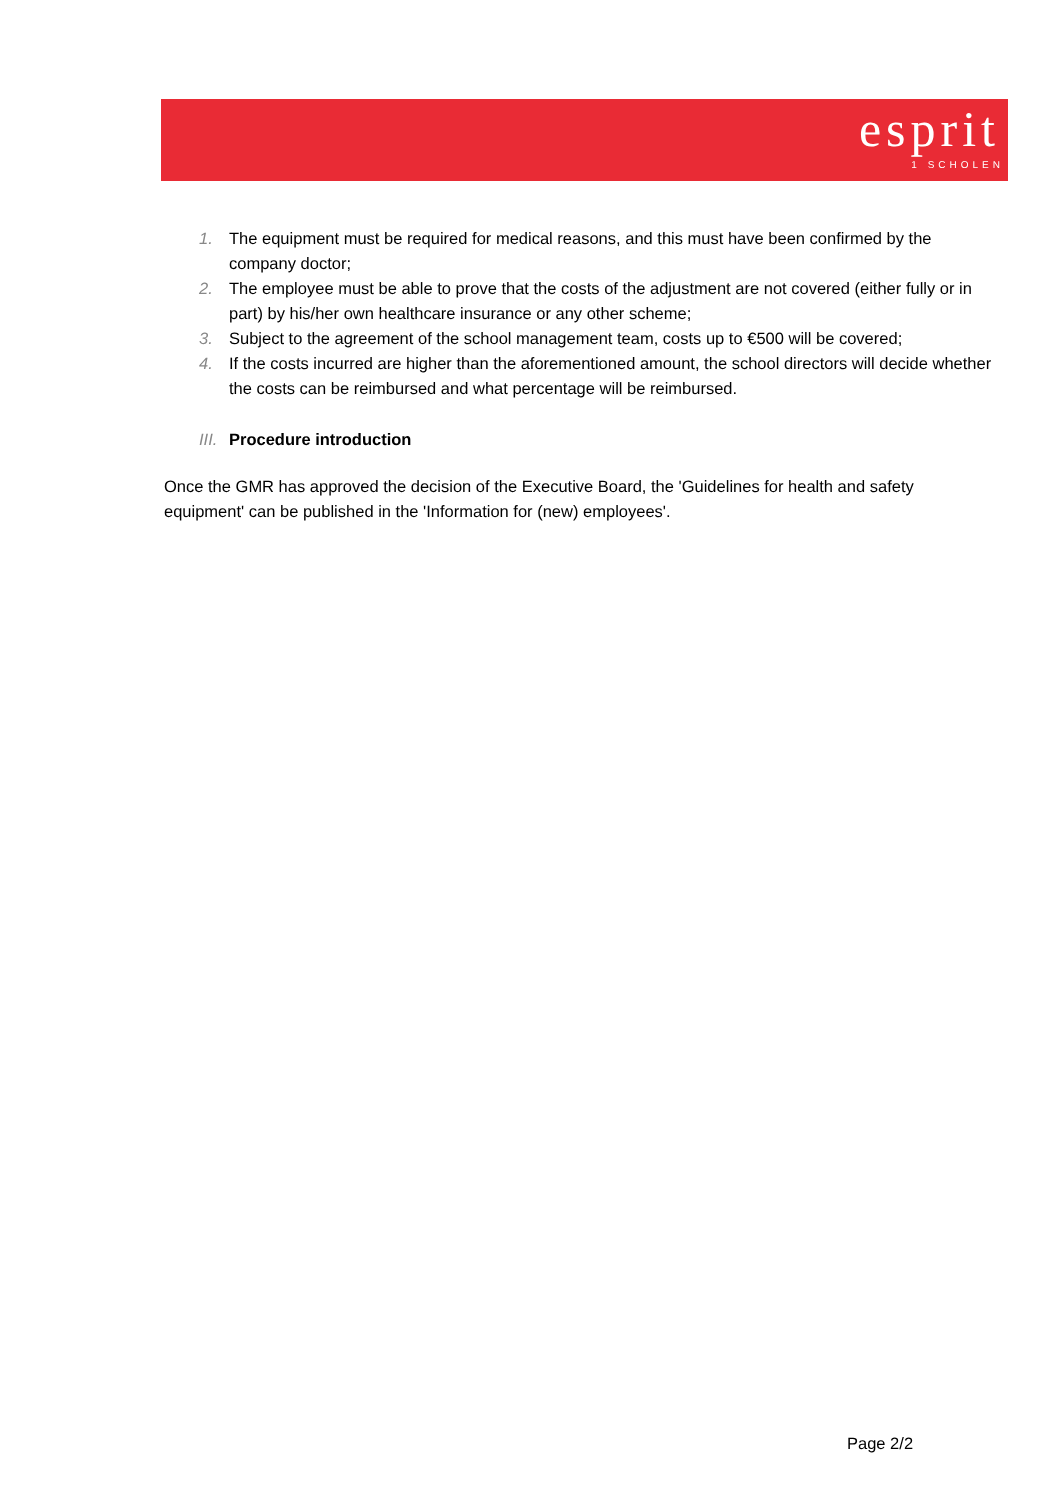esprit
1 SCHOLEN
1. The equipment must be required for medical reasons, and this must have been confirmed by the company doctor;
2. The employee must be able to prove that the costs of the adjustment are not covered (either fully or in part) by his/her own healthcare insurance or any other scheme;
3. Subject to the agreement of the school management team, costs up to €500 will be covered;
4. If the costs incurred are higher than the aforementioned amount, the school directors will decide whether the costs can be reimbursed and what percentage will be reimbursed.
III. Procedure introduction
Once the GMR has approved the decision of the Executive Board, the 'Guidelines for health and safety equipment' can be published in the 'Information for (new) employees'.
Page 2/2